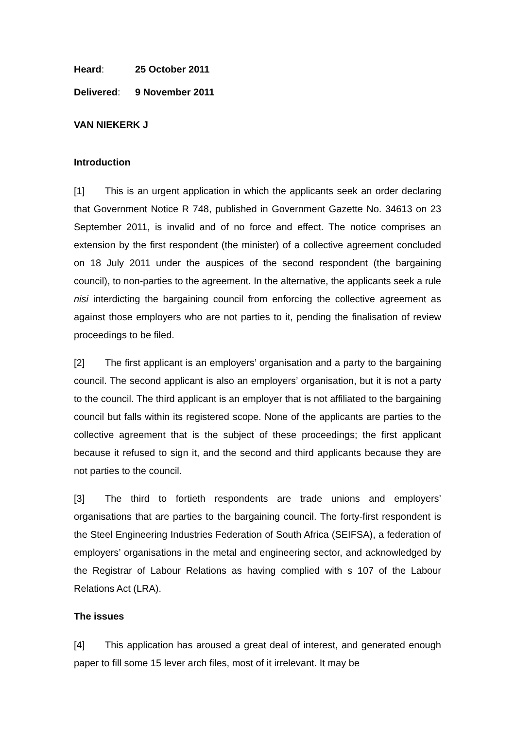Heard: 25 October 2011
Delivered: 9 November 2011
VAN NIEKERK J
Introduction
[1] This is an urgent application in which the applicants seek an order declaring that Government Notice R 748, published in Government Gazette No. 34613 on 23 September 2011, is invalid and of no force and effect. The notice comprises an extension by the first respondent (the minister) of a collective agreement concluded on 18 July 2011 under the auspices of the second respondent (the bargaining council), to non-parties to the agreement. In the alternative, the applicants seek a rule nisi interdicting the bargaining council from enforcing the collective agreement as against those employers who are not parties to it, pending the finalisation of review proceedings to be filed.
[2] The first applicant is an employers’ organisation and a party to the bargaining council. The second applicant is also an employers’ organisation, but it is not a party to the council. The third applicant is an employer that is not affiliated to the bargaining council but falls within its registered scope. None of the applicants are parties to the collective agreement that is the subject of these proceedings; the first applicant because it refused to sign it, and the second and third applicants because they are not parties to the council.
[3] The third to fortieth respondents are trade unions and employers’ organisations that are parties to the bargaining council. The forty-first respondent is the Steel Engineering Industries Federation of South Africa (SEIFSA), a federation of employers’ organisations in the metal and engineering sector, and acknowledged by the Registrar of Labour Relations as having complied with s 107 of the Labour Relations Act (LRA).
The issues
[4] This application has aroused a great deal of interest, and generated enough paper to fill some 15 lever arch files, most of it irrelevant. It may be